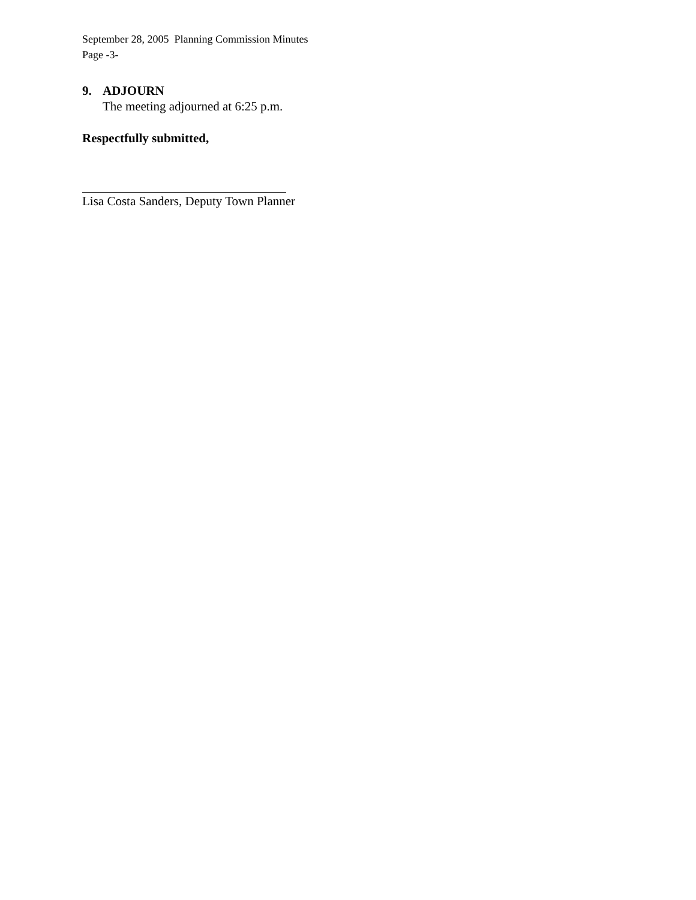September 28, 2005 Planning Commission Minutes
Page -3-
9. ADJOURN
The meeting adjourned at 6:25 p.m.
Respectfully submitted,
Lisa Costa Sanders, Deputy Town Planner